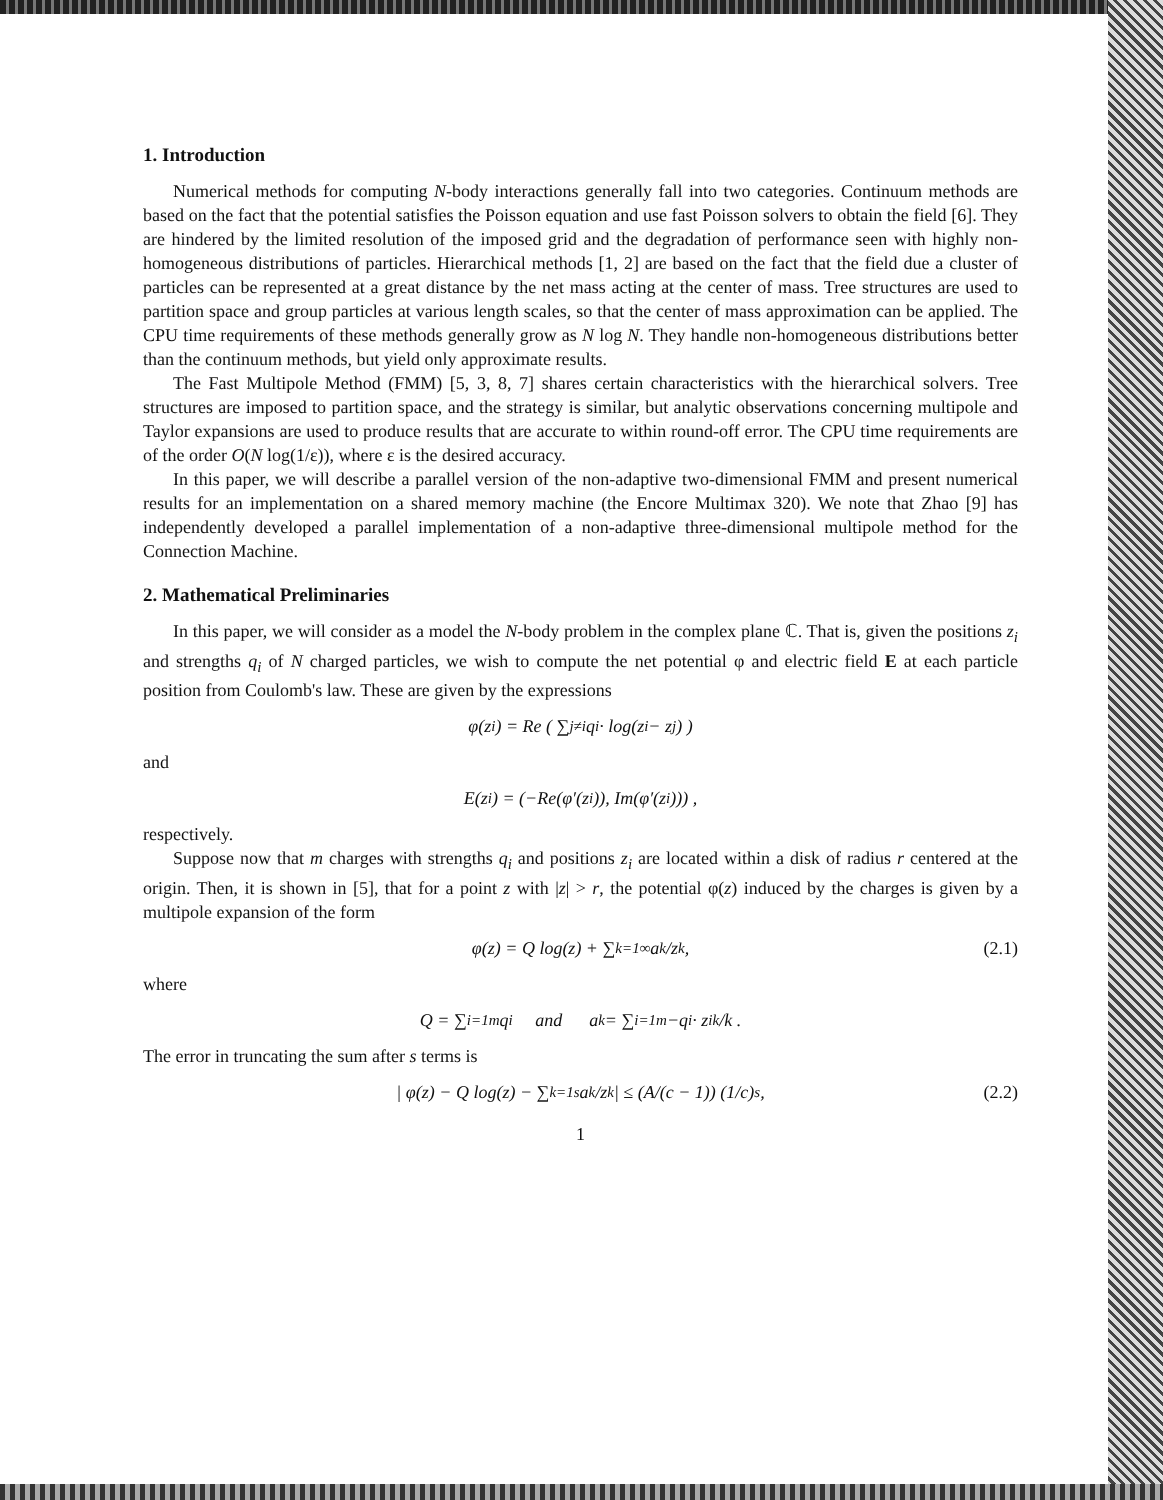1. Introduction
Numerical methods for computing N-body interactions generally fall into two categories. Continuum methods are based on the fact that the potential satisfies the Poisson equation and use fast Poisson solvers to obtain the field [6]. They are hindered by the limited resolution of the imposed grid and the degradation of performance seen with highly non-homogeneous distributions of particles. Hierarchical methods [1, 2] are based on the fact that the field due a cluster of particles can be represented at a great distance by the net mass acting at the center of mass. Tree structures are used to partition space and group particles at various length scales, so that the center of mass approximation can be applied. The CPU time requirements of these methods generally grow as N log N. They handle non-homogeneous distributions better than the continuum methods, but yield only approximate results.
The Fast Multipole Method (FMM) [5, 3, 8, 7] shares certain characteristics with the hierarchical solvers. Tree structures are imposed to partition space, and the strategy is similar, but analytic observations concerning multipole and Taylor expansions are used to produce results that are accurate to within round-off error. The CPU time requirements are of the order O(N log(1/ε)), where ε is the desired accuracy.
In this paper, we will describe a parallel version of the non-adaptive two-dimensional FMM and present numerical results for an implementation on a shared memory machine (the Encore Multimax 320). We note that Zhao [9] has independently developed a parallel implementation of a non-adaptive three-dimensional multipole method for the Connection Machine.
2. Mathematical Preliminaries
In this paper, we will consider as a model the N-body problem in the complex plane ℂ. That is, given the positions z<sub>i</sub> and strengths q<sub>i</sub> of N charged particles, we wish to compute the net potential φ and electric field E at each particle position from Coulomb's law. These are given by the expressions
φ(z<sub>i</sub>) = Re ( ∑<sub>j≠i</sub> q<sub>i</sub> · log(z<sub>i</sub> − z<sub>j</sub>) )
and
E(z<sub>i</sub>) = (−Re(φ′(z<sub>i</sub>)), Im(φ′(z<sub>i</sub>))) ,
respectively.
Suppose now that m charges with strengths q<sub>i</sub> and positions z<sub>i</sub> are located within a disk of radius r centered at the origin. Then, it is shown in [5], that for a point z with |z| > r, the potential φ(z) induced by the charges is given by a multipole expansion of the form
φ(z) = Q log(z) + ∑<sub>k=1</sub><sup>∞</sup> a<sub>k</sub>/z<sup>k</sup> , (2.1)
where
Q = ∑<sub>i=1</sub><sup>m</sup> q<sub>i</sub> and a<sub>k</sub> = ∑<sub>i=1</sub><sup>m</sup> −q<sub>i</sub> · z<sub>i</sub><sup>k</sup>/k .
The error in truncating the sum after s terms is
| φ(z) − Q log(z) − ∑<sub>k=1</sub><sup>s</sup> a<sub>k</sub>/z<sup>k</sup> | ≤ (A/(c − 1)) (1/c)<sup>s</sup> , (2.2)
1